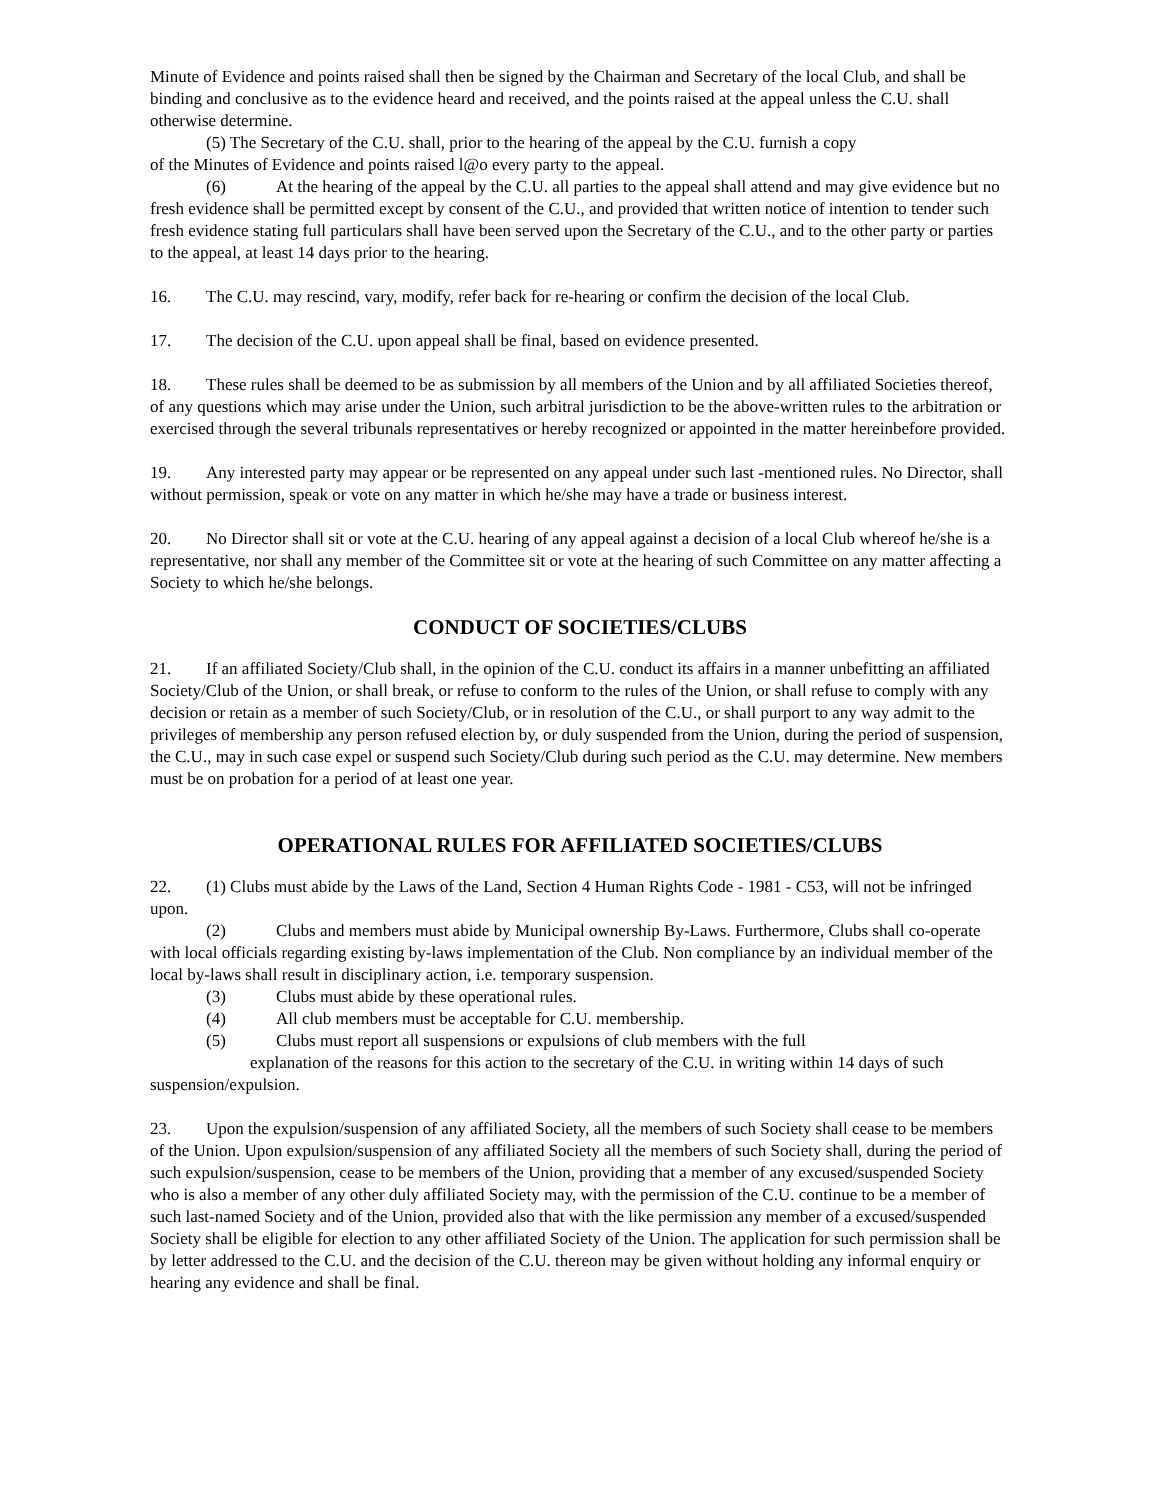Minute of Evidence and points raised shall then be signed by the Chairman and Secretary of the local Club, and shall be binding and conclusive as to the evidence heard and received, and the points raised at the appeal unless the C.U. shall otherwise determine.
(5) The Secretary of the C.U. shall, prior to the hearing of the appeal by the C.U. furnish a copy
of the Minutes of Evidence and points raised l@o every party to the appeal.
(6) At the hearing of the appeal by the C.U. all parties to the appeal shall attend and may give evidence but no fresh evidence shall be permitted except by consent of the C.U., and provided that written notice of intention to tender such fresh evidence stating full particulars shall have been served upon the Secretary of the C.U., and to the other party or parties to the appeal, at least 14 days prior to the hearing.
16. The C.U. may rescind, vary, modify, refer back for re-hearing or confirm the decision of the local Club.
17. The decision of the C.U. upon appeal shall be final, based on evidence presented.
18. These rules shall be deemed to be as submission by all members of the Union and by all affiliated Societies thereof, of any questions which may arise under the Union, such arbitral jurisdiction to be the above-written rules to the arbitration or exercised through the several tribunals representatives or hereby recognized or appointed in the matter hereinbefore provided.
19. Any interested party may appear or be represented on any appeal under such last -mentioned rules. No Director, shall without permission, speak or vote on any matter in which he/she may have a trade or business interest.
20. No Director shall sit or vote at the C.U. hearing of any appeal against a decision of a local Club whereof he/she is a representative, nor shall any member of the Committee sit or vote at the hearing of such Committee on any matter affecting a Society to which he/she belongs.
CONDUCT OF SOCIETIES/CLUBS
21. If an affiliated Society/Club shall, in the opinion of the C.U. conduct its affairs in a manner unbefitting an affiliated Society/Club of the Union, or shall break, or refuse to conform to the rules of the Union, or shall refuse to comply with any decision or retain as a member of such Society/Club, or in resolution of the C.U., or shall purport to any way admit to the privileges of membership any person refused election by, or duly suspended from the Union, during the period of suspension, the C.U., may in such case expel or suspend such Society/Club during such period as the C.U. may determine. New members must be on probation for a period of at least one year.
OPERATIONAL RULES FOR AFFILIATED SOCIETIES/CLUBS
22. (1) Clubs must abide by the Laws of the Land, Section 4 Human Rights Code - 1981 - C53, will not be infringed upon.
(2) Clubs and members must abide by Municipal ownership By-Laws. Furthermore, Clubs shall co-operate with local officials regarding existing by-laws implementation of the Club. Non compliance by an individual member of the local by-laws shall result in disciplinary action, i.e. temporary suspension.
(3) Clubs must abide by these operational rules.
(4) All club members must be acceptable for C.U. membership.
(5) Clubs must report all suspensions or expulsions of club members with the full
explanation of the reasons for this action to the secretary of the C.U. in writing within 14 days of such suspension/expulsion.
23. Upon the expulsion/suspension of any affiliated Society, all the members of such Society shall cease to be members of the Union. Upon expulsion/suspension of any affiliated Society all the members of such Society shall, during the period of such expulsion/suspension, cease to be members of the Union, providing that a member of any excused/suspended Society who is also a member of any other duly affiliated Society may, with the permission of the C.U. continue to be a member of such last-named Society and of the Union, provided also that with the like permission any member of a excused/suspended Society shall be eligible for election to any other affiliated Society of the Union. The application for such permission shall be by letter addressed to the C.U. and the decision of the C.U. thereon may be given without holding any informal enquiry or hearing any evidence and shall be final.